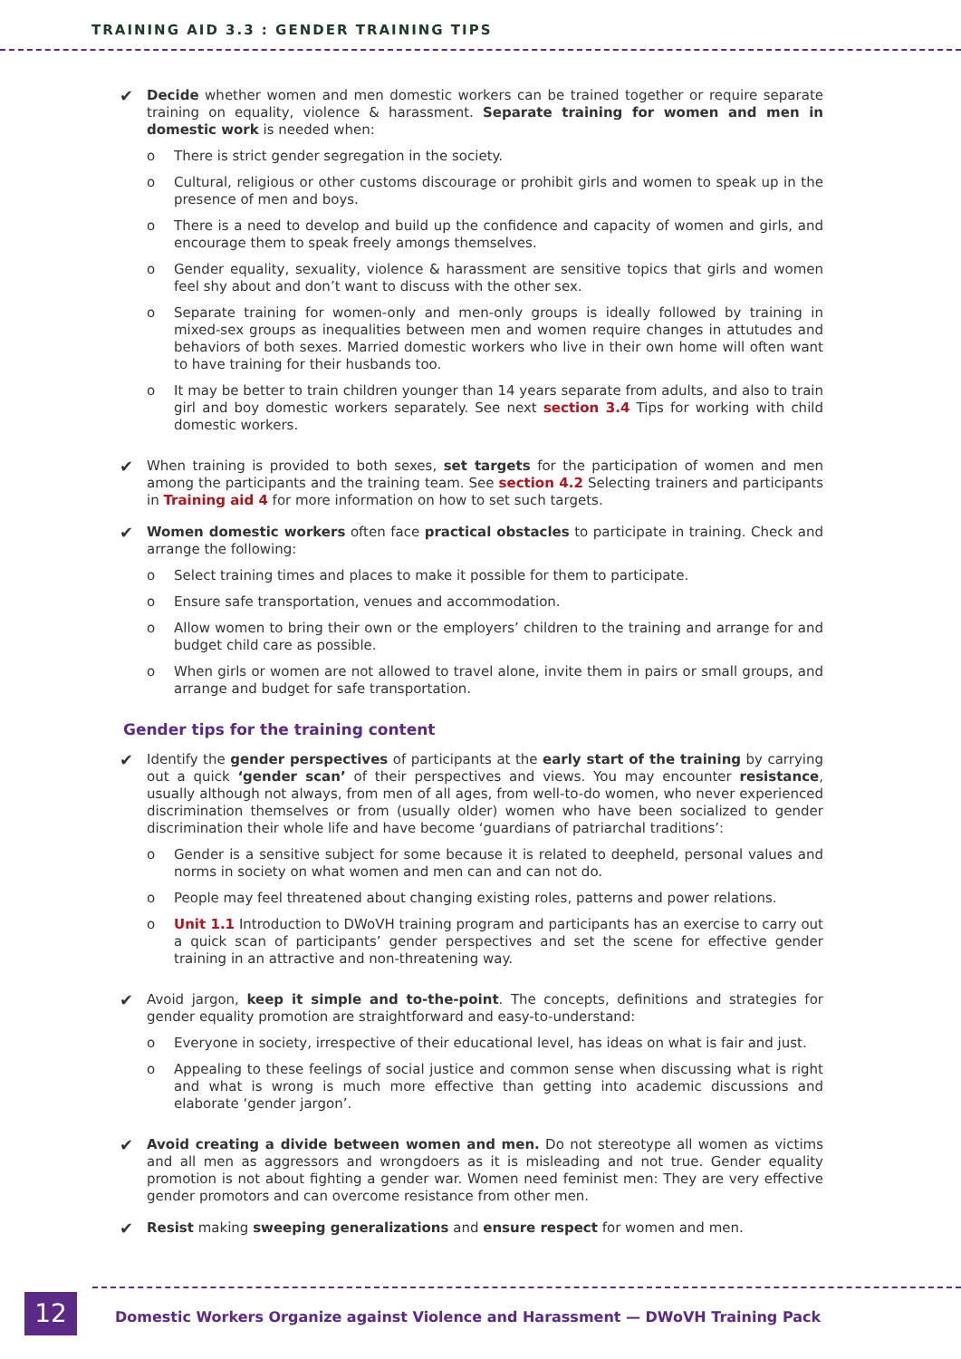TRAINING AID 3.3 : GENDER TRAINING TIPS
✔
Decide whether women and men domestic workers can be trained together or require separate training on equality, violence & harassment. Separate training for women and men in domestic work is needed when:
o There is strict gender segregation in the society.
o Cultural, religious or other customs discourage or prohibit girls and women to speak up in the presence of men and boys.
o There is a need to develop and build up the confidence and capacity of women and girls, and encourage them to speak freely amongs themselves.
o Gender equality, sexuality, violence & harassment are sensitive topics that girls and women feel shy about and don’t want to discuss with the other sex.
o Separate training for women-only and men-only groups is ideally followed by training in mixed-sex groups as inequalities between men and women require changes in attutudes and behaviors of both sexes. Married domestic workers who live in their own home will often want to have training for their husbands too.
o It may be better to train children younger than 14 years separate from adults, and also to train girl and boy domestic workers separately. See next section 3.4 Tips for working with child domestic workers.
✔
When training is provided to both sexes, set targets for the participation of women and men among the participants and the training team. See section 4.2 Selecting trainers and participants in Training aid 4 for more information on how to set such targets.
✔
Women domestic workers often face practical obstacles to participate in training. Check and arrange the following:
o Select training times and places to make it possible for them to participate.
o Ensure safe transportation, venues and accommodation.
o Allow women to bring their own or the employers’ children to the training and arrange for and budget child care as possible.
o When girls or women are not allowed to travel alone, invite them in pairs or small groups, and arrange and budget for safe transportation.
Gender tips for the training content
✔
Identify the gender perspectives of participants at the early start of the training by carrying out a quick ‘gender scan’ of their perspectives and views. You may encounter resistance, usually although not always, from men of all ages, from well-to-do women, who never experienced discrimination themselves or from (usually older) women who have been socialized to gender discrimination their whole life and have become ‘guardians of patriarchal traditions’:
o Gender is a sensitive subject for some because it is related to deepheld, personal values and norms in society on what women and men can and can not do.
o People may feel threatened about changing existing roles, patterns and power relations.
o Unit 1.1 Introduction to DWoVH training program and participants has an exercise to carry out a quick scan of participants’ gender perspectives and set the scene for effective gender training in an attractive and non-threatening way.
✔
Avoid jargon, keep it simple and to-the-point. The concepts, definitions and strategies for gender equality promotion are straightforward and easy-to-understand:
o Everyone in society, irrespective of their educational level, has ideas on what is fair and just.
o Appealing to these feelings of social justice and common sense when discussing what is right and what is wrong is much more effective than getting into academic discussions and elaborate ‘gender jargon’.
✔
Avoid creating a divide between women and men. Do not stereotype all women as victims and all men as aggressors and wrongdoers as it is misleading and not true. Gender equality promotion is not about fighting a gender war. Women need feminist men: They are very effective gender promotors and can overcome resistance from other men.
✔
Resist making sweeping generalizations and ensure respect for women and men.
12
Domestic Workers Organize against Violence and Harassment — DWoVH Training Pack